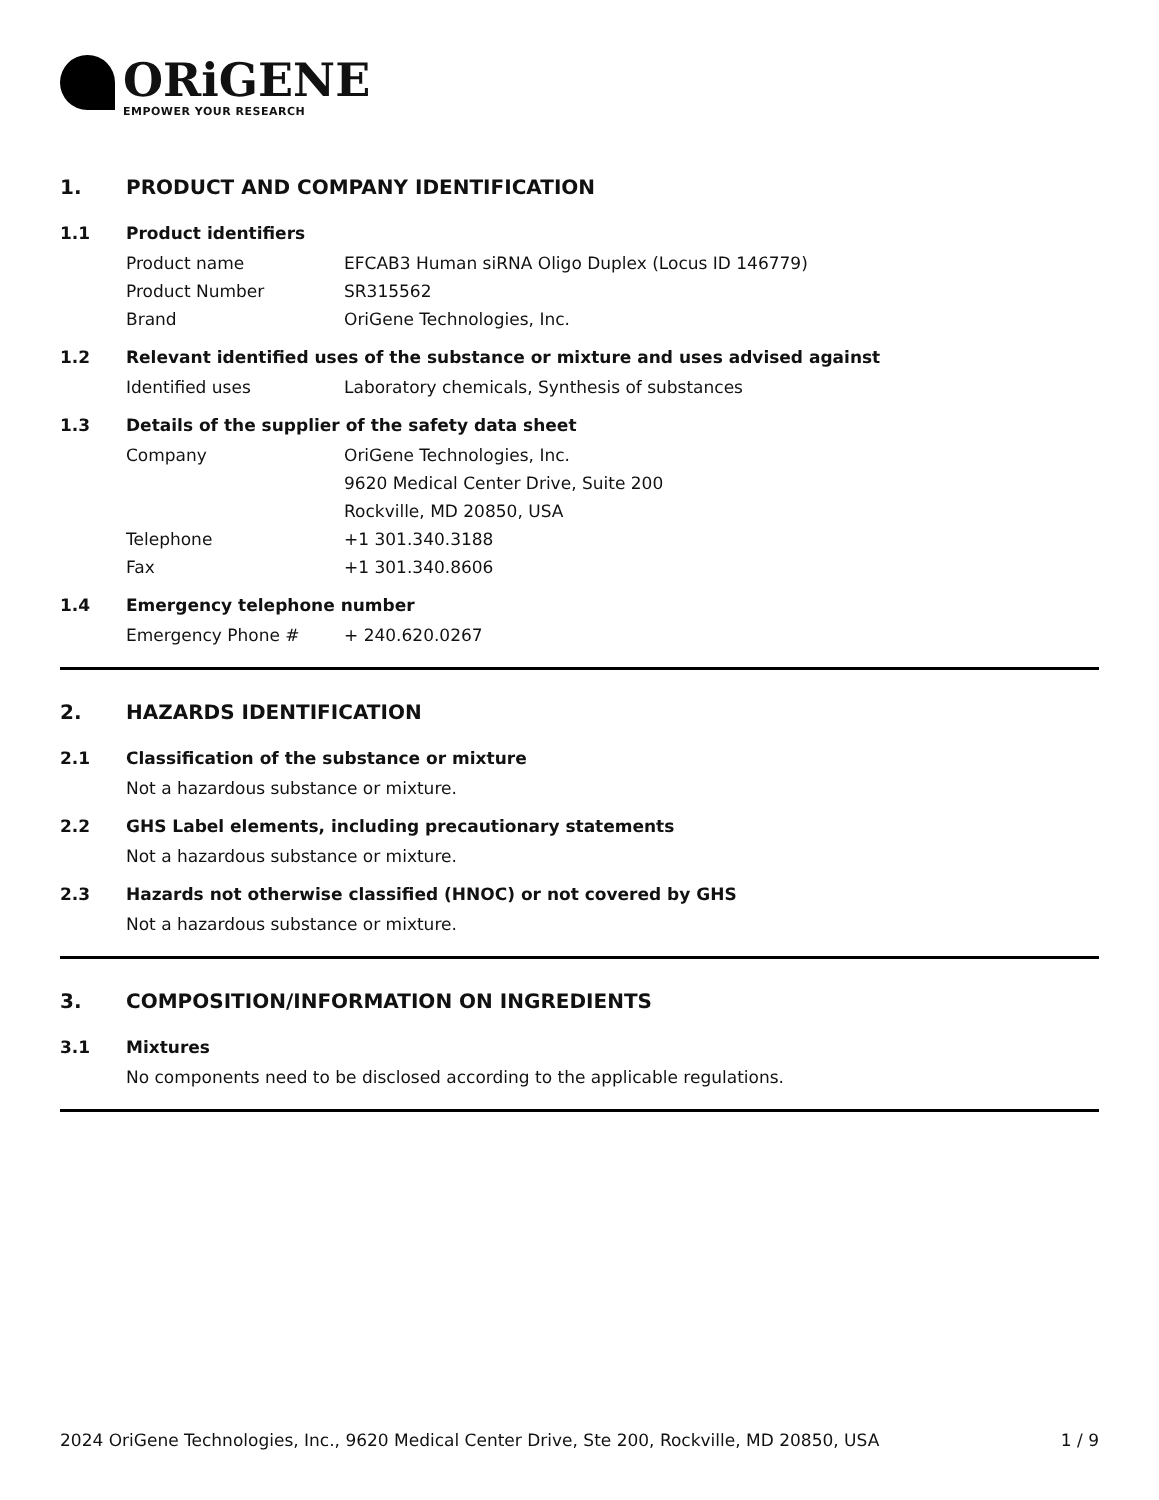ORiGENE
EMPOWER YOUR RESEARCH
1. PRODUCT AND COMPANY IDENTIFICATION
1.1 Product identifiers
Product name EFCAB3 Human siRNA Oligo Duplex (Locus ID 146779)
Product Number SR315562
Brand OriGene Technologies, Inc.
1.2 Relevant identified uses of the substance or mixture and uses advised against
Identified uses Laboratory chemicals, Synthesis of substances
1.3 Details of the supplier of the safety data sheet
Company OriGene Technologies, Inc.
9620 Medical Center Drive, Suite 200
Rockville, MD 20850, USA
Telephone +1 301.340.3188
Fax +1 301.340.8606
1.4 Emergency telephone number
Emergency Phone # + 240.620.0267
2. HAZARDS IDENTIFICATION
2.1 Classification of the substance or mixture
Not a hazardous substance or mixture.
2.2 GHS Label elements, including precautionary statements
Not a hazardous substance or mixture.
2.3 Hazards not otherwise classified (HNOC) or not covered by GHS
Not a hazardous substance or mixture.
3. COMPOSITION/INFORMATION ON INGREDIENTS
3.1 Mixtures
No components need to be disclosed according to the applicable regulations.
2024 OriGene Technologies, Inc., 9620 Medical Center Drive, Ste 200, Rockville, MD 20850, USA 1 / 9